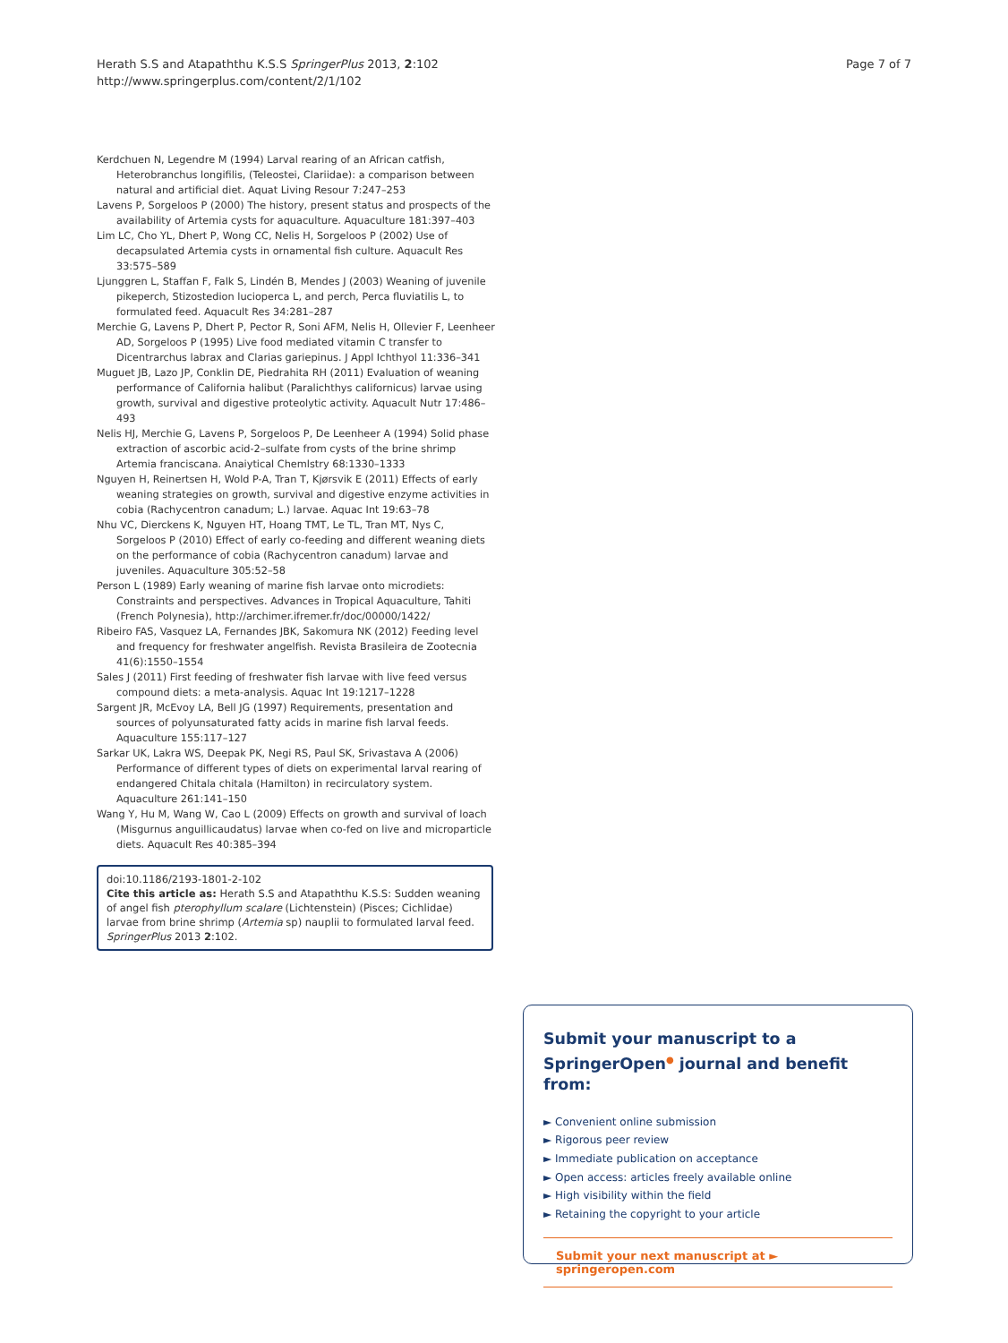Herath S.S and Atapaththu K.S.S SpringerPlus 2013, 2:102
http://www.springerplus.com/content/2/1/102
Page 7 of 7
Kerdchuen N, Legendre M (1994) Larval rearing of an African catfish, Heterobranchus longifilis, (Teleostei, Clariidae): a comparison between natural and artificial diet. Aquat Living Resour 7:247–253
Lavens P, Sorgeloos P (2000) The history, present status and prospects of the availability of Artemia cysts for aquaculture. Aquaculture 181:397–403
Lim LC, Cho YL, Dhert P, Wong CC, Nelis H, Sorgeloos P (2002) Use of decapsulated Artemia cysts in ornamental fish culture. Aquacult Res 33:575–589
Ljunggren L, Staffan F, Falk S, Lindén B, Mendes J (2003) Weaning of juvenile pikeperch, Stizostedion lucioperca L, and perch, Perca fluviatilis L, to formulated feed. Aquacult Res 34:281–287
Merchie G, Lavens P, Dhert P, Pector R, Soni AFM, Nelis H, Ollevier F, Leenheer AD, Sorgeloos P (1995) Live food mediated vitamin C transfer to Dicentrarchus labrax and Clarias gariepinus. J Appl Ichthyol 11:336–341
Muguet JB, Lazo JP, Conklin DE, Piedrahita RH (2011) Evaluation of weaning performance of California halibut (Paralichthys californicus) larvae using growth, survival and digestive proteolytic activity. Aquacult Nutr 17:486–493
Nelis HJ, Merchie G, Lavens P, Sorgeloos P, De Leenheer A (1994) Solid phase extraction of ascorbic acid-2–sulfate from cysts of the brine shrimp Artemia franciscana. Anaiytical Chemlstry 68:1330–1333
Nguyen H, Reinertsen H, Wold P-A, Tran T, Kjørsvik E (2011) Effects of early weaning strategies on growth, survival and digestive enzyme activities in cobia (Rachycentron canadum; L.) larvae. Aquac Int 19:63–78
Nhu VC, Dierckens K, Nguyen HT, Hoang TMT, Le TL, Tran MT, Nys C, Sorgeloos P (2010) Effect of early co-feeding and different weaning diets on the performance of cobia (Rachycentron canadum) larvae and juveniles. Aquaculture 305:52–58
Person L (1989) Early weaning of marine fish larvae onto microdiets: Constraints and perspectives. Advances in Tropical Aquaculture, Tahiti (French Polynesia), http://archimer.ifremer.fr/doc/00000/1422/
Ribeiro FAS, Vasquez LA, Fernandes JBK, Sakomura NK (2012) Feeding level and frequency for freshwater angelfish. Revista Brasileira de Zootecnia 41(6):1550–1554
Sales J (2011) First feeding of freshwater fish larvae with live feed versus compound diets: a meta-analysis. Aquac Int 19:1217–1228
Sargent JR, McEvoy LA, Bell JG (1997) Requirements, presentation and sources of polyunsaturated fatty acids in marine fish larval feeds. Aquaculture 155:117–127
Sarkar UK, Lakra WS, Deepak PK, Negi RS, Paul SK, Srivastava A (2006) Performance of different types of diets on experimental larval rearing of endangered Chitala chitala (Hamilton) in recirculatory system. Aquaculture 261:141–150
Wang Y, Hu M, Wang W, Cao L (2009) Effects on growth and survival of loach (Misgurnus anguillicaudatus) larvae when co-fed on live and microparticle diets. Aquacult Res 40:385–394
doi:10.1186/2193-1801-2-102
Cite this article as: Herath S.S and Atapaththu K.S.S: Sudden weaning of angel fish pterophyllum scalare (Lichtenstein) (Pisces; Cichlidae) larvae from brine shrimp (Artemia sp) nauplii to formulated larval feed. SpringerPlus 2013 2:102.
Submit your manuscript to a SpringerOpen<sup>●</sup> journal and benefit from:
► Convenient online submission
► Rigorous peer review
► Immediate publication on acceptance
► Open access: articles freely available online
► High visibility within the field
► Retaining the copyright to your article
Submit your next manuscript at ► springeropen.com